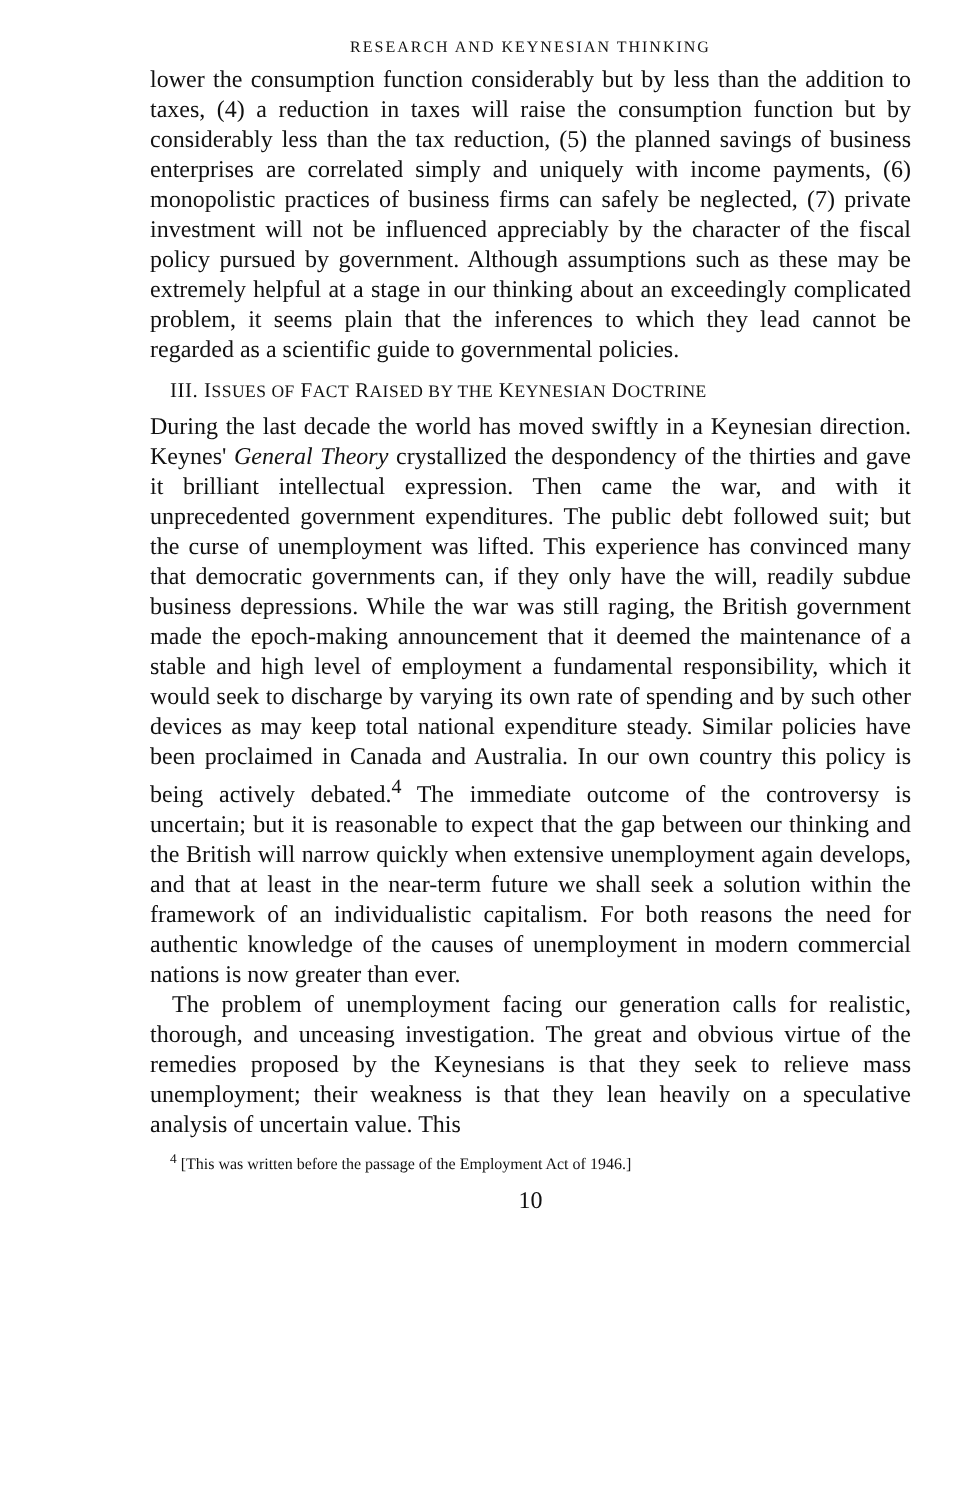RESEARCH AND KEYNESIAN THINKING
lower the consumption function considerably but by less than the addition to taxes, (4) a reduction in taxes will raise the consumption function but by considerably less than the tax reduction, (5) the planned savings of business enterprises are correlated simply and uniquely with income payments, (6) monopolistic practices of business firms can safely be neglected, (7) private investment will not be influenced appreciably by the character of the fiscal policy pursued by government. Although assumptions such as these may be extremely helpful at a stage in our thinking about an exceedingly complicated problem, it seems plain that the inferences to which they lead cannot be regarded as a scientific guide to governmental policies.
III. ISSUES OF FACT RAISED BY THE KEYNESIAN DOCTRINE
During the last decade the world has moved swiftly in a Keynesian direction. Keynes' General Theory crystallized the despondency of the thirties and gave it brilliant intellectual expression. Then came the war, and with it unprecedented government expenditures. The public debt followed suit; but the curse of unemployment was lifted. This experience has convinced many that democratic governments can, if they only have the will, readily subdue business depressions. While the war was still raging, the British government made the epoch-making announcement that it deemed the maintenance of a stable and high level of employment a fundamental responsibility, which it would seek to discharge by varying its own rate of spending and by such other devices as may keep total national expenditure steady. Similar policies have been proclaimed in Canada and Australia. In our own country this policy is being actively debated.<sup>4</sup> The immediate outcome of the controversy is uncertain; but it is reasonable to expect that the gap between our thinking and the British will narrow quickly when extensive unemployment again develops, and that at least in the near-term future we shall seek a solution within the framework of an individualistic capitalism. For both reasons the need for authentic knowledge of the causes of unemployment in modern commercial nations is now greater than ever.
The problem of unemployment facing our generation calls for realistic, thorough, and unceasing investigation. The great and obvious virtue of the remedies proposed by the Keynesians is that they seek to relieve mass unemployment; their weakness is that they lean heavily on a speculative analysis of uncertain value. This
<sup>4</sup> [This was written before the passage of the Employment Act of 1946.]
10